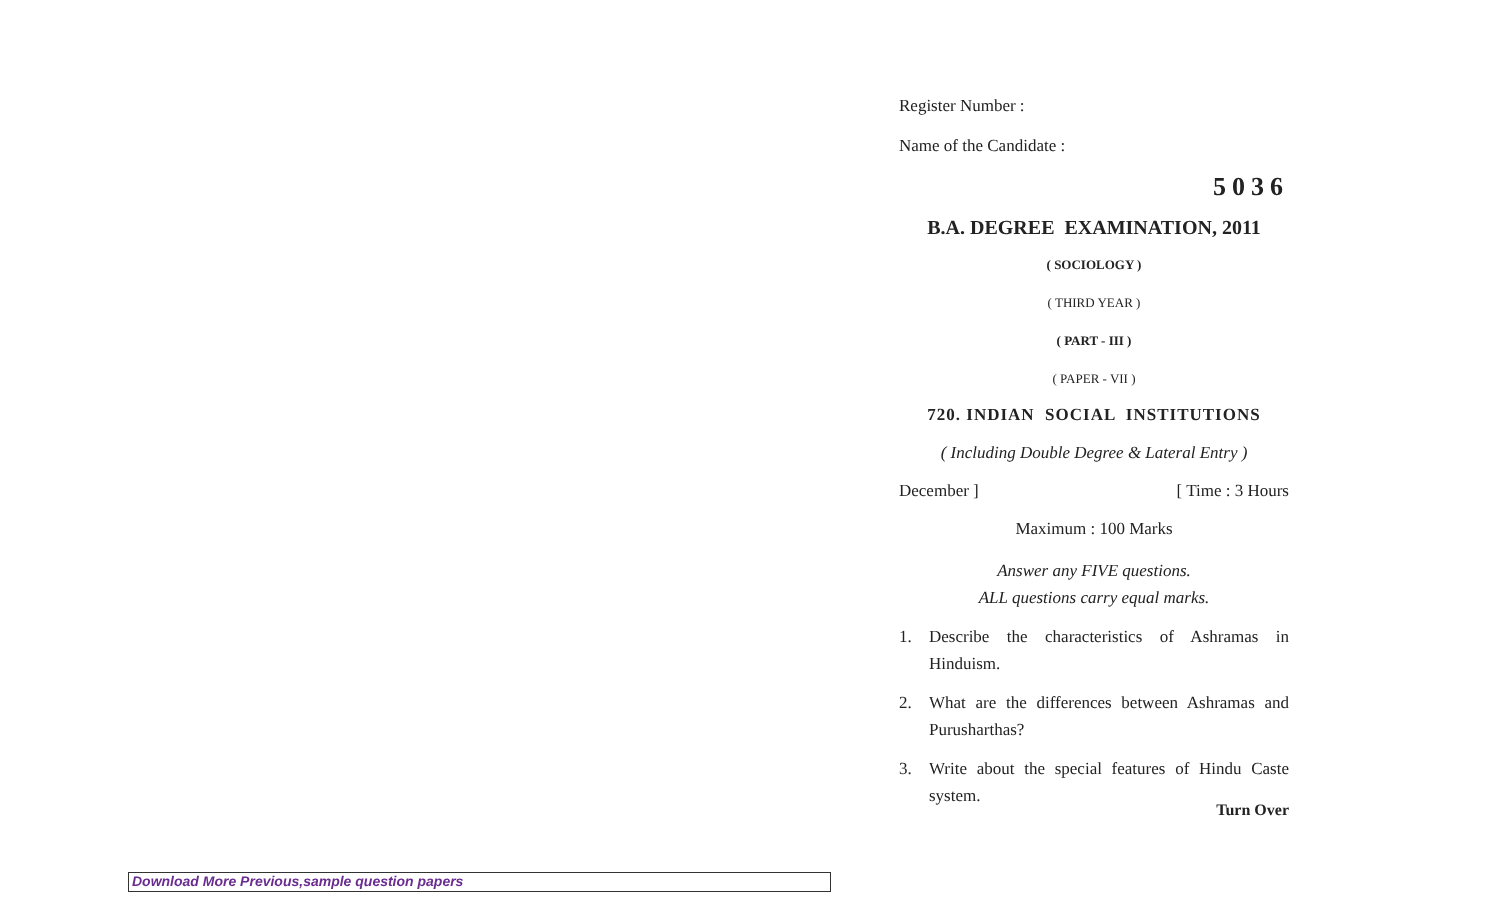Register Number :
Name of the Candidate :
5036
B.A. DEGREE EXAMINATION, 2011
( SOCIOLOGY )
( THIRD YEAR )
( PART - III )
( PAPER - VII )
720. INDIAN SOCIAL INSTITUTIONS
( Including Double Degree & Lateral Entry )
December ] [ Time : 3 Hours
Maximum : 100 Marks
Answer any FIVE questions.
ALL questions carry equal marks.
1. Describe the characteristics of Ashramas in Hinduism.
2. What are the differences between Ashramas and Purusharthas?
3. Write about the special features of Hindu Caste system.
Turn Over
Download More Previous,sample question papers